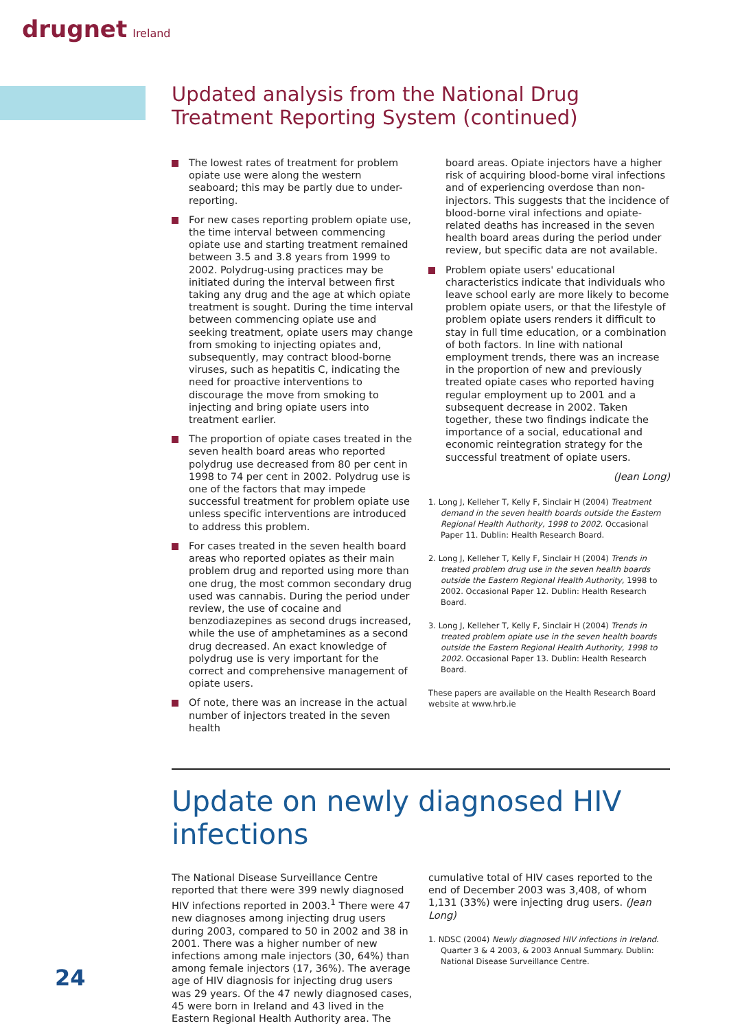drugnet Ireland
Updated analysis from the National Drug Treatment Reporting System (continued)
The lowest rates of treatment for problem opiate use were along the western seaboard; this may be partly due to under-reporting.
For new cases reporting problem opiate use, the time interval between commencing opiate use and starting treatment remained between 3.5 and 3.8 years from 1999 to 2002. Polydrug-using practices may be initiated during the interval between first taking any drug and the age at which opiate treatment is sought. During the time interval between commencing opiate use and seeking treatment, opiate users may change from smoking to injecting opiates and, subsequently, may contract blood-borne viruses, such as hepatitis C, indicating the need for proactive interventions to discourage the move from smoking to injecting and bring opiate users into treatment earlier.
The proportion of opiate cases treated in the seven health board areas who reported polydrug use decreased from 80 per cent in 1998 to 74 per cent in 2002. Polydrug use is one of the factors that may impede successful treatment for problem opiate use unless specific interventions are introduced to address this problem.
For cases treated in the seven health board areas who reported opiates as their main problem drug and reported using more than one drug, the most common secondary drug used was cannabis. During the period under review, the use of cocaine and benzodiazepines as second drugs increased, while the use of amphetamines as a second drug decreased. An exact knowledge of polydrug use is very important for the correct and comprehensive management of opiate users.
Of note, there was an increase in the actual number of injectors treated in the seven health
board areas. Opiate injectors have a higher risk of acquiring blood-borne viral infections and of experiencing overdose than non-injectors. This suggests that the incidence of blood-borne viral infections and opiate-related deaths has increased in the seven health board areas during the period under review, but specific data are not available.
Problem opiate users' educational characteristics indicate that individuals who leave school early are more likely to become problem opiate users, or that the lifestyle of problem opiate users renders it difficult to stay in full time education, or a combination of both factors. In line with national employment trends, there was an increase in the proportion of new and previously treated opiate cases who reported having regular employment up to 2001 and a subsequent decrease in 2002. Taken together, these two findings indicate the importance of a social, educational and economic reintegration strategy for the successful treatment of opiate users.
(Jean Long)
1. Long J, Kelleher T, Kelly F, Sinclair H (2004) Treatment demand in the seven health boards outside the Eastern Regional Health Authority, 1998 to 2002. Occasional Paper 11. Dublin: Health Research Board.
2. Long J, Kelleher T, Kelly F, Sinclair H (2004) Trends in treated problem drug use in the seven health boards outside the Eastern Regional Health Authority, 1998 to 2002. Occasional Paper 12. Dublin: Health Research Board.
3. Long J, Kelleher T, Kelly F, Sinclair H (2004) Trends in treated problem opiate use in the seven health boards outside the Eastern Regional Health Authority, 1998 to 2002. Occasional Paper 13. Dublin: Health Research Board.
These papers are available on the Health Research Board website at www.hrb.ie
Update on newly diagnosed HIV infections
The National Disease Surveillance Centre reported that there were 399 newly diagnosed HIV infections reported in 2003.<sup>1</sup> There were 47 new diagnoses among injecting drug users during 2003, compared to 50 in 2002 and 38 in 2001. There was a higher number of new infections among male injectors (30, 64%) than among female injectors (17, 36%). The average age of HIV diagnosis for injecting drug users was 29 years. Of the 47 newly diagnosed cases, 45 were born in Ireland and 43 lived in the Eastern Regional Health Authority area. The
cumulative total of HIV cases reported to the end of December 2003 was 3,408, of whom 1,131 (33%) were injecting drug users. (Jean Long)
1. NDSC (2004) Newly diagnosed HIV infections in Ireland. Quarter 3 & 4 2003, & 2003 Annual Summary. Dublin: National Disease Surveillance Centre.
24